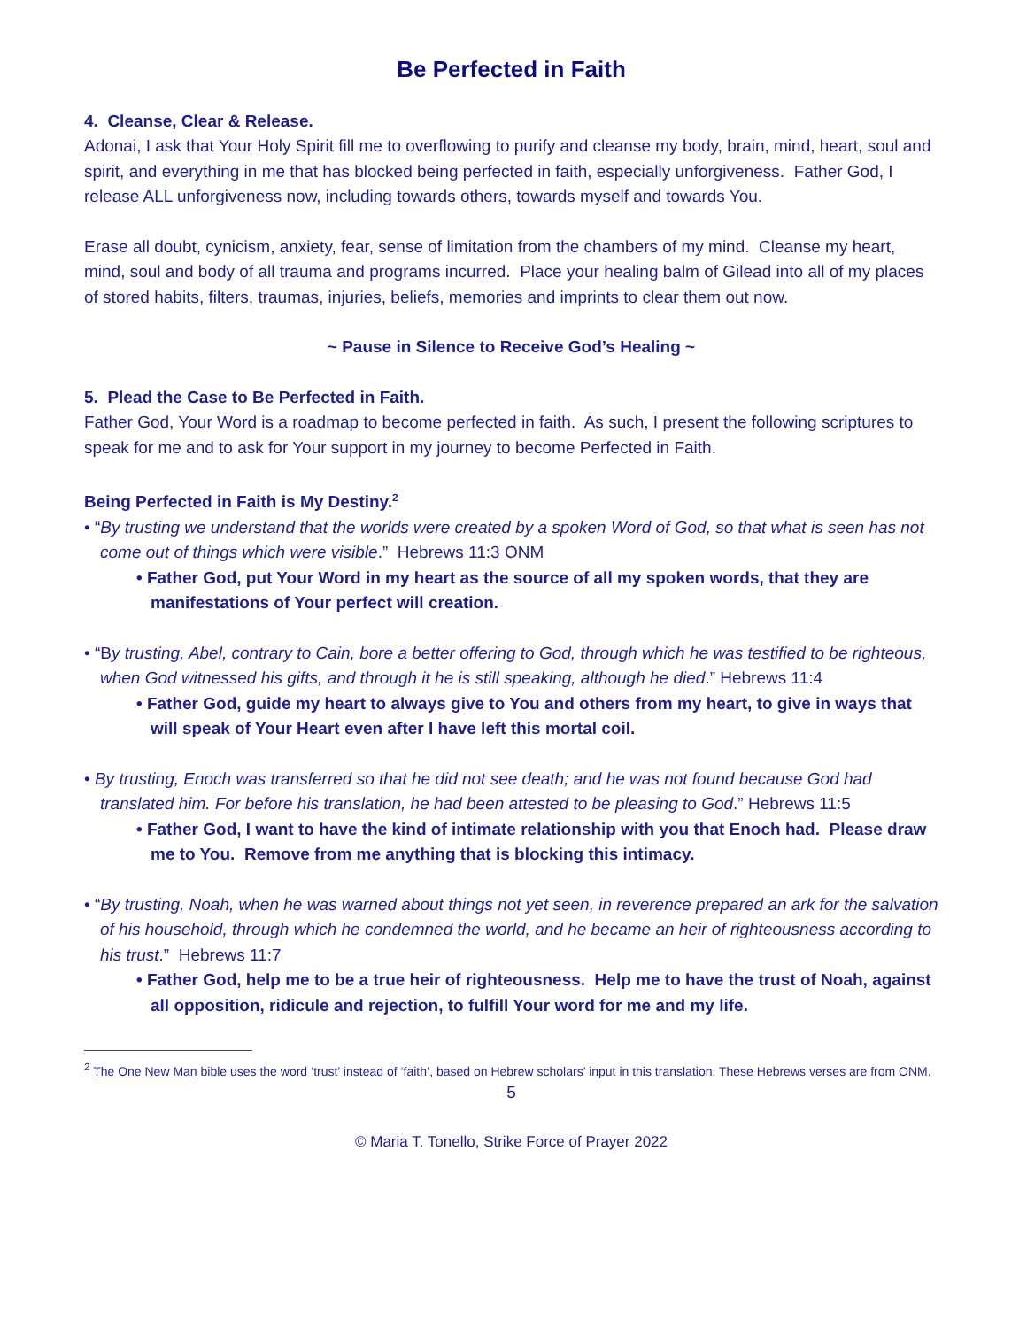Be Perfected in Faith
4. Cleanse, Clear & Release.
Adonai, I ask that Your Holy Spirit fill me to overflowing to purify and cleanse my body, brain, mind, heart, soul and spirit, and everything in me that has blocked being perfected in faith, especially unforgiveness. Father God, I release ALL unforgiveness now, including towards others, towards myself and towards You.
Erase all doubt, cynicism, anxiety, fear, sense of limitation from the chambers of my mind. Cleanse my heart, mind, soul and body of all trauma and programs incurred. Place your healing balm of Gilead into all of my places of stored habits, filters, traumas, injuries, beliefs, memories and imprints to clear them out now.
~ Pause in Silence to Receive God’s Healing ~
5. Plead the Case to Be Perfected in Faith.
Father God, Your Word is a roadmap to become perfected in faith. As such, I present the following scriptures to speak for me and to ask for Your support in my journey to become Perfected in Faith.
Being Perfected in Faith is My Destiny.<sup>2</sup>
• “By trusting we understand that the worlds were created by a spoken Word of God, so that what is seen has not come out of things which were visible.” Hebrews 11:3 ONM
• Father God, put Your Word in my heart as the source of all my spoken words, that they are manifestations of Your perfect will creation.
• “By trusting, Abel, contrary to Cain, bore a better offering to God, through which he was testified to be righteous, when God witnessed his gifts, and through it he is still speaking, although he died.” Hebrews 11:4
• Father God, guide my heart to always give to You and others from my heart, to give in ways that will speak of Your Heart even after I have left this mortal coil.
• By trusting, Enoch was transferred so that he did not see death; and he was not found because God had translated him. For before his translation, he had been attested to be pleasing to God.” Hebrews 11:5
• Father God, I want to have the kind of intimate relationship with you that Enoch had. Please draw me to You. Remove from me anything that is blocking this intimacy.
• “By trusting, Noah, when he was warned about things not yet seen, in reverence prepared an ark for the salvation of his household, through which he condemned the world, and he became an heir of righteousness according to his trust.” Hebrews 11:7
• Father God, help me to be a true heir of righteousness. Help me to have the trust of Noah, against all opposition, ridicule and rejection, to fulfill Your word for me and my life.
<sup>2</sup> The One New Man bible uses the word ‘trust’ instead of ‘faith’, based on Hebrew scholars’ input in this translation. These Hebrews verses are from ONM.
5
© Maria T. Tonello, Strike Force of Prayer 2022